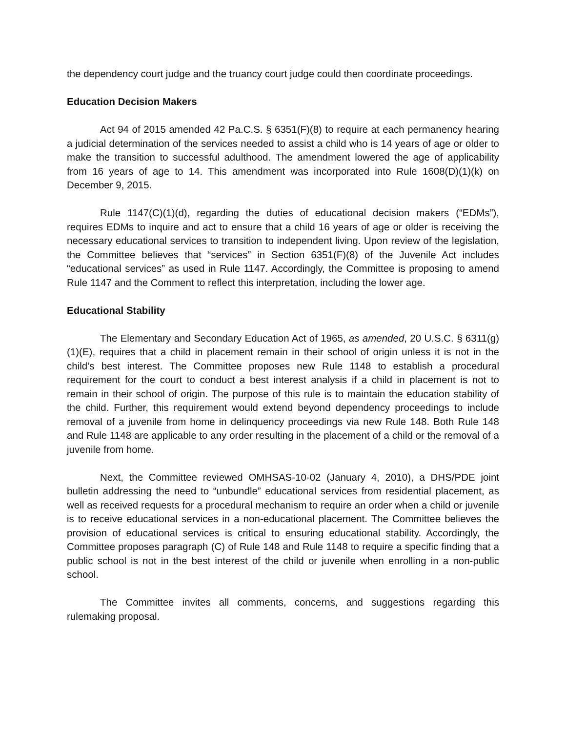the dependency court judge and the truancy court judge could then coordinate proceedings.
Education Decision Makers
Act 94 of 2015 amended 42 Pa.C.S. § 6351(F)(8) to require at each permanency hearing a judicial determination of the services needed to assist a child who is 14 years of age or older to make the transition to successful adulthood. The amendment lowered the age of applicability from 16 years of age to 14. This amendment was incorporated into Rule 1608(D)(1)(k) on December 9, 2015.
Rule 1147(C)(1)(d), regarding the duties of educational decision makers (“EDMs”), requires EDMs to inquire and act to ensure that a child 16 years of age or older is receiving the necessary educational services to transition to independent living. Upon review of the legislation, the Committee believes that “services” in Section 6351(F)(8) of the Juvenile Act includes “educational services” as used in Rule 1147. Accordingly, the Committee is proposing to amend Rule 1147 and the Comment to reflect this interpretation, including the lower age.
Educational Stability
The Elementary and Secondary Education Act of 1965, as amended, 20 U.S.C. § 6311(g)(1)(E), requires that a child in placement remain in their school of origin unless it is not in the child’s best interest. The Committee proposes new Rule 1148 to establish a procedural requirement for the court to conduct a best interest analysis if a child in placement is not to remain in their school of origin. The purpose of this rule is to maintain the education stability of the child. Further, this requirement would extend beyond dependency proceedings to include removal of a juvenile from home in delinquency proceedings via new Rule 148. Both Rule 148 and Rule 1148 are applicable to any order resulting in the placement of a child or the removal of a juvenile from home.
Next, the Committee reviewed OMHSAS-10-02 (January 4, 2010), a DHS/PDE joint bulletin addressing the need to “unbundle” educational services from residential placement, as well as received requests for a procedural mechanism to require an order when a child or juvenile is to receive educational services in a non-educational placement. The Committee believes the provision of educational services is critical to ensuring educational stability. Accordingly, the Committee proposes paragraph (C) of Rule 148 and Rule 1148 to require a specific finding that a public school is not in the best interest of the child or juvenile when enrolling in a non-public school.
The Committee invites all comments, concerns, and suggestions regarding this rulemaking proposal.